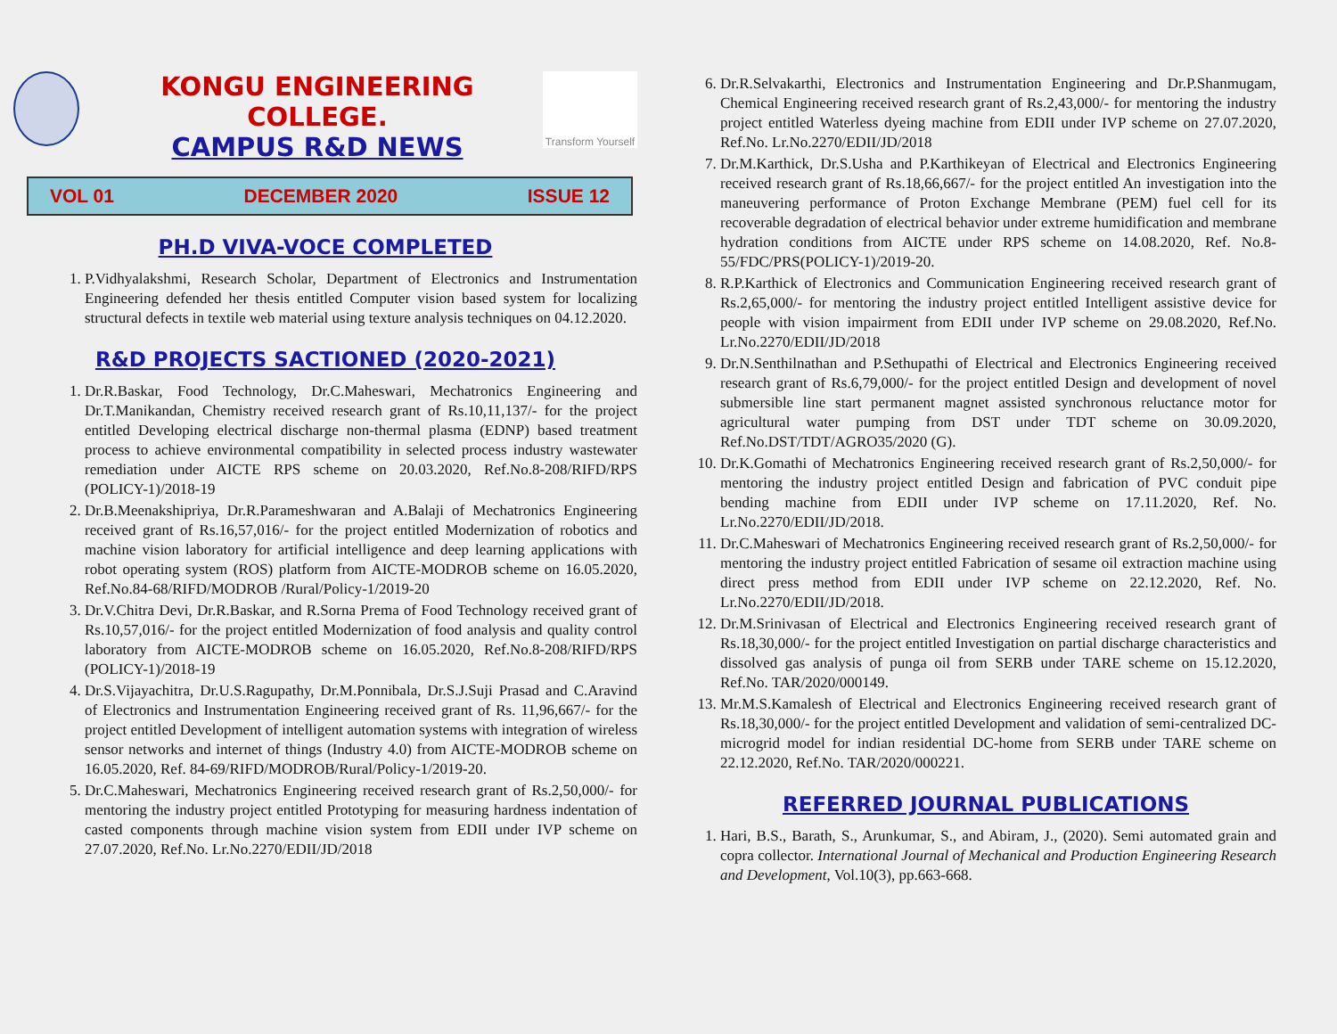KONGU ENGINEERING COLLEGE.
CAMPUS R&D NEWS
Transform Yourself
VOL 01 DECEMBER 2020 ISSUE 12
PH.D VIVA-VOCE COMPLETED
1. P.Vidhyalakshmi, Research Scholar, Department of Electronics and Instrumentation Engineering defended her thesis entitled Computer vision based system for localizing structural defects in textile web material using texture analysis techniques on 04.12.2020.
R&D PROJECTS SACTIONED (2020-2021)
1. Dr.R.Baskar, Food Technology, Dr.C.Maheswari, Mechatronics Engineering and Dr.T.Manikandan, Chemistry received research grant of Rs.10,11,137/- for the project entitled Developing electrical discharge non-thermal plasma (EDNP) based treatment process to achieve environmental compatibility in selected process industry wastewater remediation under AICTE RPS scheme on 20.03.2020, Ref.No.8-208/RIFD/RPS (POLICY-1)/2018-19
2. Dr.B.Meenakshipriya, Dr.R.Parameshwaran and A.Balaji of Mechatronics Engineering received grant of Rs.16,57,016/- for the project entitled Modernization of robotics and machine vision laboratory for artificial intelligence and deep learning applications with robot operating system (ROS) platform from AICTE-MODROB scheme on 16.05.2020, Ref.No.84-68/RIFD/MODROB /Rural/Policy-1/2019-20
3. Dr.V.Chitra Devi, Dr.R.Baskar, and R.Sorna Prema of Food Technology received grant of Rs.10,57,016/- for the project entitled Modernization of food analysis and quality control laboratory from AICTE-MODROB scheme on 16.05.2020, Ref.No.8-208/RIFD/RPS (POLICY-1)/2018-19
4. Dr.S.Vijayachitra, Dr.U.S.Ragupathy, Dr.M.Ponnibala, Dr.S.J.Suji Prasad and C.Aravind of Electronics and Instrumentation Engineering received grant of Rs. 11,96,667/- for the project entitled Development of intelligent automation systems with integration of wireless sensor networks and internet of things (Industry 4.0) from AICTE-MODROB scheme on 16.05.2020, Ref. 84-69/RIFD/MODROB/Rural/Policy-1/2019-20.
5. Dr.C.Maheswari, Mechatronics Engineering received research grant of Rs.2,50,000/- for mentoring the industry project entitled Prototyping for measuring hardness indentation of casted components through machine vision system from EDII under IVP scheme on 27.07.2020, Ref.No. Lr.No.2270/EDII/JD/2018
6. Dr.R.Selvakarthi, Electronics and Instrumentation Engineering and Dr.P.Shanmugam, Chemical Engineering received research grant of Rs.2,43,000/- for mentoring the industry project entitled Waterless dyeing machine from EDII under IVP scheme on 27.07.2020, Ref.No. Lr.No.2270/EDII/JD/2018
7. Dr.M.Karthick, Dr.S.Usha and P.Karthikeyan of Electrical and Electronics Engineering received research grant of Rs.18,66,667/- for the project entitled An investigation into the maneuvering performance of Proton Exchange Membrane (PEM) fuel cell for its recoverable degradation of electrical behavior under extreme humidification and membrane hydration conditions from AICTE under RPS scheme on 14.08.2020, Ref. No.8-55/FDC/PRS(POLICY-1)/2019-20.
8. R.P.Karthick of Electronics and Communication Engineering received research grant of Rs.2,65,000/- for mentoring the industry project entitled Intelligent assistive device for people with vision impairment from EDII under IVP scheme on 29.08.2020, Ref.No. Lr.No.2270/EDII/JD/2018
9. Dr.N.Senthilnathan and P.Sethupathi of Electrical and Electronics Engineering received research grant of Rs.6,79,000/- for the project entitled Design and development of novel submersible line start permanent magnet assisted synchronous reluctance motor for agricultural water pumping from DST under TDT scheme on 30.09.2020, Ref.No.DST/TDT/AGRO35/2020 (G).
10. Dr.K.Gomathi of Mechatronics Engineering received research grant of Rs.2,50,000/- for mentoring the industry project entitled Design and fabrication of PVC conduit pipe bending machine from EDII under IVP scheme on 17.11.2020, Ref. No. Lr.No.2270/EDII/JD/2018.
11. Dr.C.Maheswari of Mechatronics Engineering received research grant of Rs.2,50,000/- for mentoring the industry project entitled Fabrication of sesame oil extraction machine using direct press method from EDII under IVP scheme on 22.12.2020, Ref. No. Lr.No.2270/EDII/JD/2018.
12. Dr.M.Srinivasan of Electrical and Electronics Engineering received research grant of Rs.18,30,000/- for the project entitled Investigation on partial discharge characteristics and dissolved gas analysis of punga oil from SERB under TARE scheme on 15.12.2020, Ref.No. TAR/2020/000149.
13. Mr.M.S.Kamalesh of Electrical and Electronics Engineering received research grant of Rs.18,30,000/- for the project entitled Development and validation of semi-centralized DC-microgrid model for indian residential DC-home from SERB under TARE scheme on 22.12.2020, Ref.No. TAR/2020/000221.
REFERRED JOURNAL PUBLICATIONS
1. Hari, B.S., Barath, S., Arunkumar, S., and Abiram, J., (2020). Semi automated grain and copra collector. International Journal of Mechanical and Production Engineering Research and Development, Vol.10(3), pp.663-668.